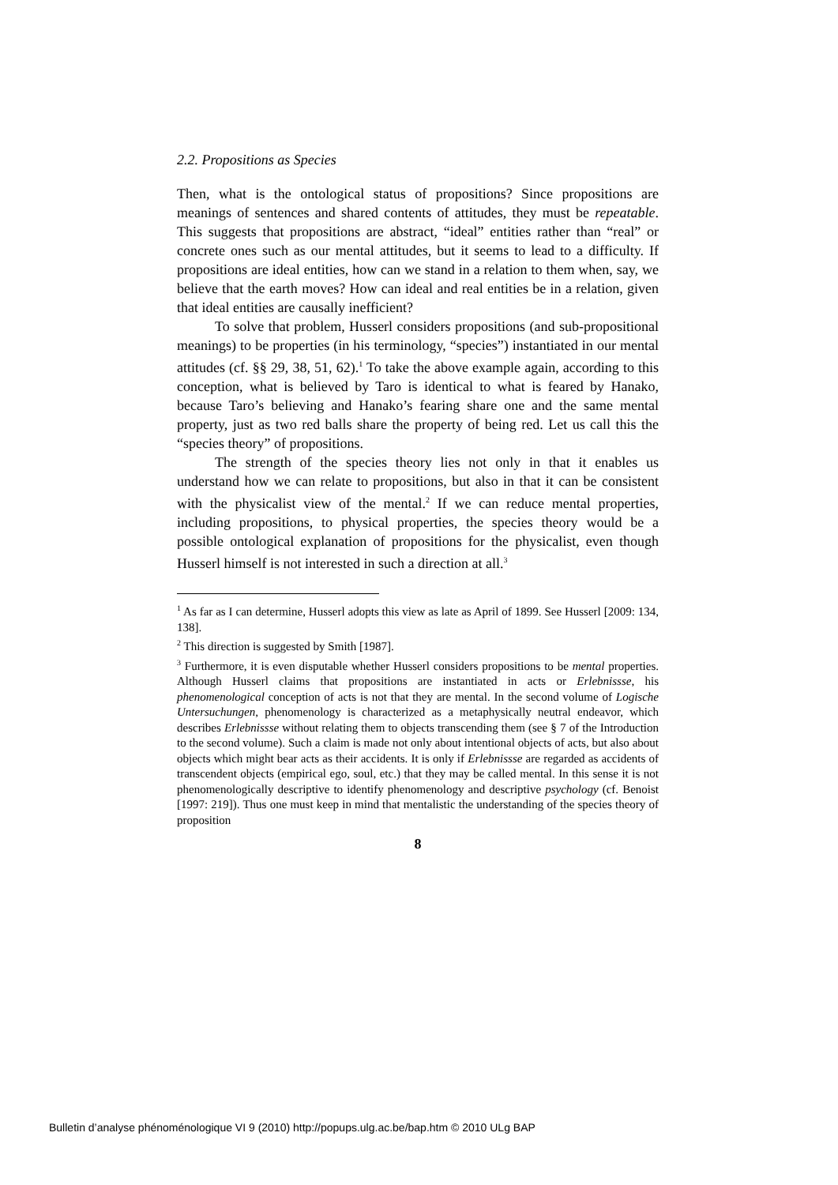2.2. Propositions as Species
Then, what is the ontological status of propositions? Since propositions are meanings of sentences and shared contents of attitudes, they must be repeatable. This suggests that propositions are abstract, “ideal” entities rather than “real” or concrete ones such as our mental attitudes, but it seems to lead to a difficulty. If propositions are ideal entities, how can we stand in a relation to them when, say, we believe that the earth moves? How can ideal and real entities be in a relation, given that ideal entities are causally inefficient?
To solve that problem, Husserl considers propositions (and sub-propositional meanings) to be properties (in his terminology, “species”) instantiated in our mental attitudes (cf. §§ 29, 38, 51, 62).<sup>1</sup> To take the above example again, according to this conception, what is believed by Taro is identical to what is feared by Hanako, because Taro’s believing and Hanako’s fearing share one and the same mental property, just as two red balls share the property of being red. Let us call this the “species theory” of propositions.
The strength of the species theory lies not only in that it enables us understand how we can relate to propositions, but also in that it can be consistent with the physicalist view of the mental.<sup>2</sup> If we can reduce mental properties, including propositions, to physical properties, the species theory would be a possible ontological explanation of propositions for the physicalist, even though Husserl himself is not interested in such a direction at all.<sup>3</sup>
<sup>1</sup> As far as I can determine, Husserl adopts this view as late as April of 1899. See Husserl [2009: 134, 138].
<sup>2</sup> This direction is suggested by Smith [1987].
<sup>3</sup> Furthermore, it is even disputable whether Husserl considers propositions to be mental properties. Although Husserl claims that propositions are instantiated in acts or Erlebnissse, his phenomenological conception of acts is not that they are mental. In the second volume of Logische Untersuchungen, phenomenology is characterized as a metaphysically neutral endeavor, which describes Erlebnissse without relating them to objects transcending them (see § 7 of the Introduction to the second volume). Such a claim is made not only about intentional objects of acts, but also about objects which might bear acts as their accidents. It is only if Erlebnissse are regarded as accidents of transcendent objects (empirical ego, soul, etc.) that they may be called mental. In this sense it is not phenomenologically descriptive to identify phenomenology and descriptive psychology (cf. Benoist [1997: 219]). Thus one must keep in mind that mentalistic the understanding of the species theory of proposition
8
Bulletin d’analyse phénoménologique VI 9 (2010) http://popups.ulg.ac.be/bap.htm © 2010 ULg BAP